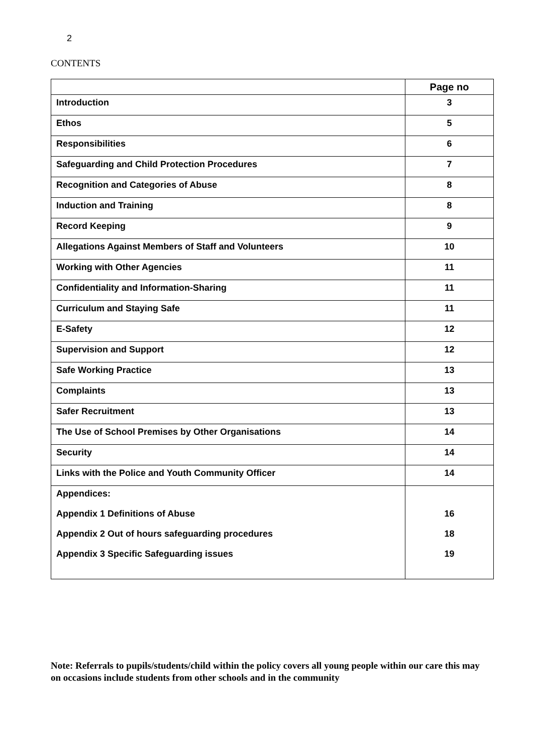2
CONTENTS
| | Page no |
| --- | --- |
| Introduction | 3 |
| Ethos | 5 |
| Responsibilities | 6 |
| Safeguarding and Child Protection Procedures | 7 |
| Recognition and Categories of Abuse | 8 |
| Induction and Training | 8 |
| Record Keeping | 9 |
| Allegations Against Members of Staff and Volunteers | 10 |
| Working with Other Agencies | 11 |
| Confidentiality and Information-Sharing | 11 |
| Curriculum and Staying Safe | 11 |
| E-Safety | 12 |
| Supervision and Support | 12 |
| Safe Working Practice | 13 |
| Complaints | 13 |
| Safer Recruitment | 13 |
| The Use of School Premises by Other Organisations | 14 |
| Security | 14 |
| Links with the Police and Youth Community Officer | 14 |
| Appendices: Appendix 1 Definitions of Abuse Appendix 2 Out of hours safeguarding procedures Appendix 3 Specific Safeguarding issues | 16 18 19 |
Note: Referrals to pupils/students/child within the policy covers all young people within our care this may on occasions include students from other schools and in the community